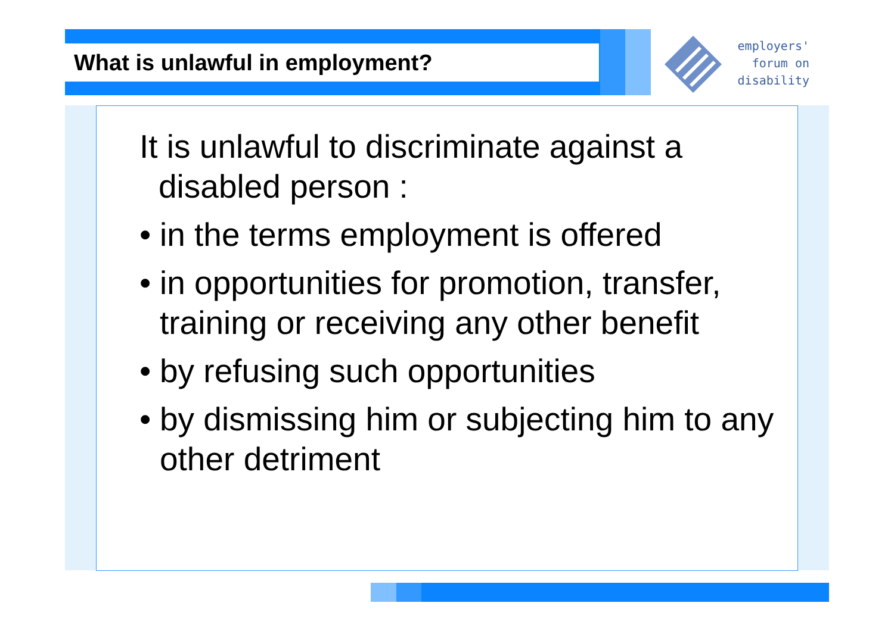What is unlawful in employment?
employers'
forum on
disability
It is unlawful to discriminate against a disabled person :
• in the terms employment is offered
• in opportunities for promotion, transfer, training or receiving any other benefit
• by refusing such opportunities
• by dismissing him or subjecting him to any other detriment